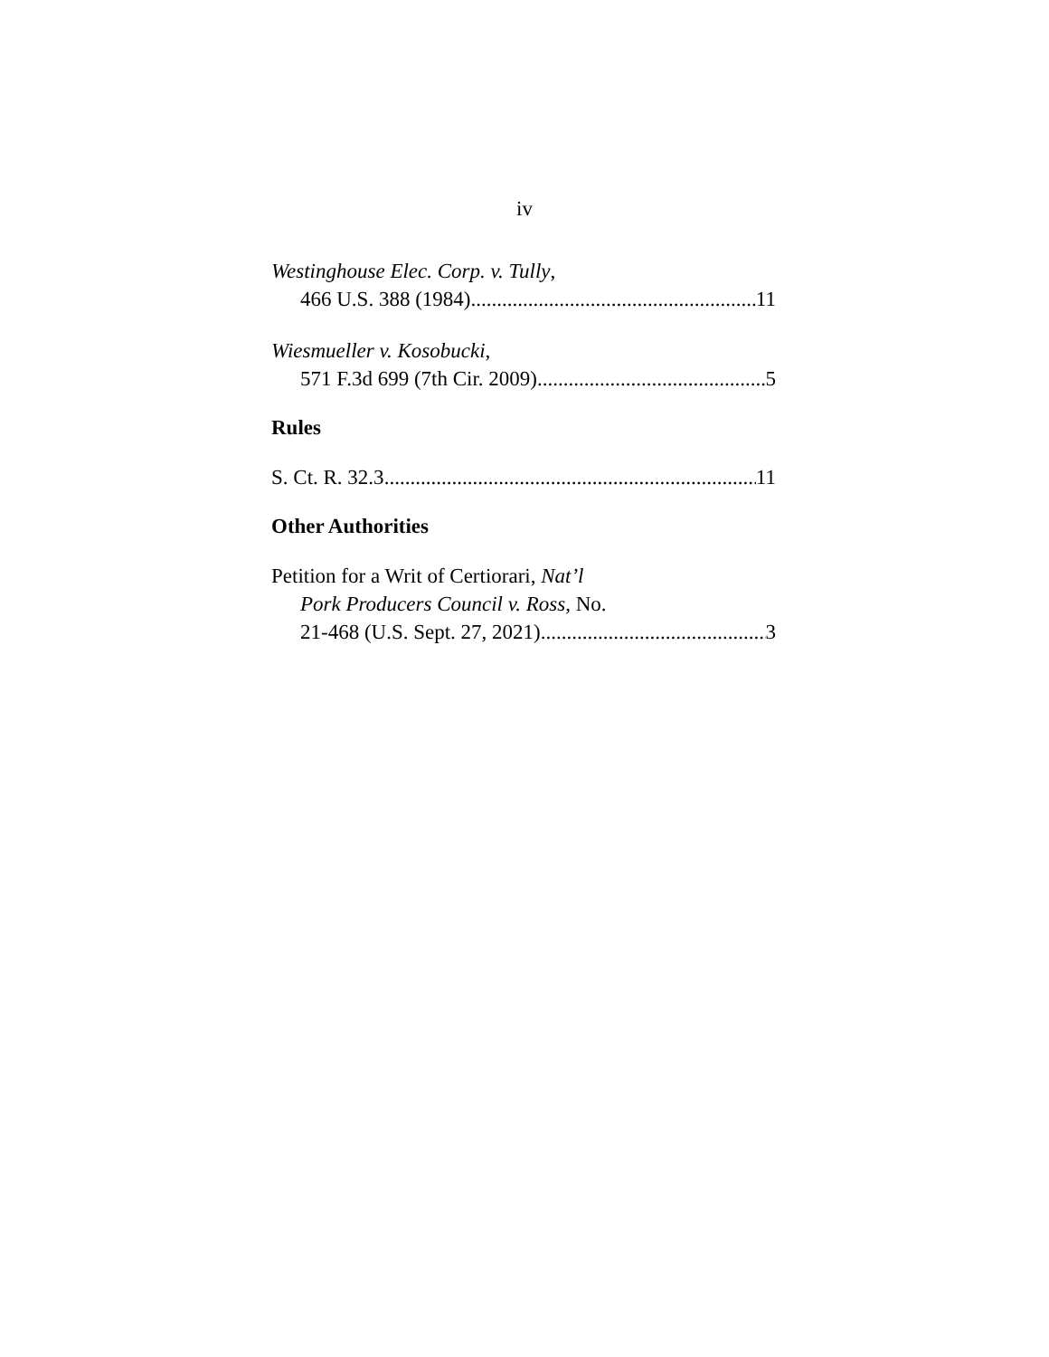iv
Westinghouse Elec. Corp. v. Tully,
466 U.S. 388 (1984) 11
Wiesmueller v. Kosobucki,
571 F.3d 699 (7th Cir. 2009) 5
Rules
S. Ct. R. 32.3 11
Other Authorities
Petition for a Writ of Certiorari, Nat’l
Pork Producers Council v. Ross, No.
21-468 (U.S. Sept. 27, 2021) 3